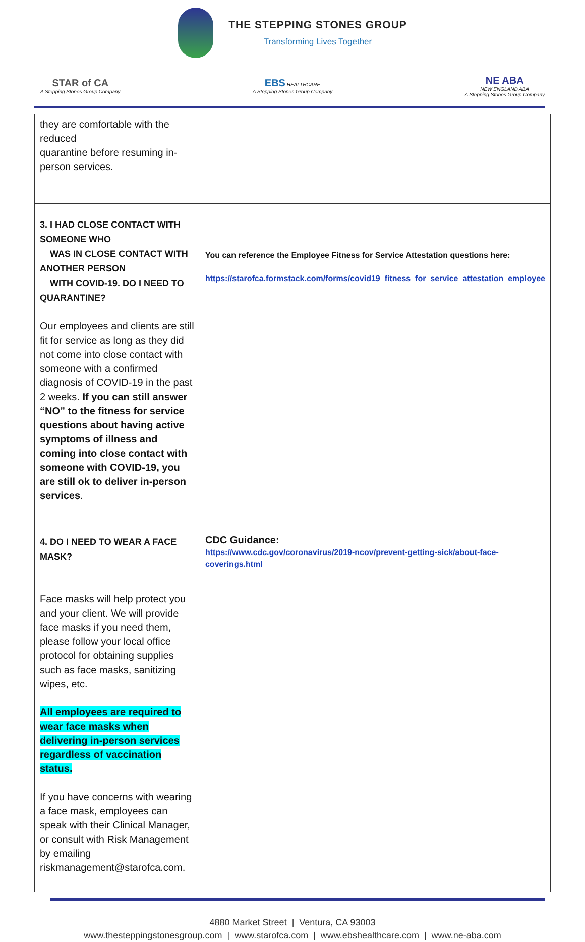THE STEPPING STONES GROUP
Transforming Lives Together
STAR of CA
A Stepping Stones Group Company
EBS HEALTHCARE
A Stepping Stones Group Company
NE ABA
NEW ENGLAND ABA
A Stepping Stones Group Company
| they are comfortable with the reduced quarantine before resuming in-person services. | |
| 3. I HAD CLOSE CONTACT WITH SOMEONE WHO WAS IN CLOSE CONTACT WITH ANOTHER PERSON WITH COVID-19. DO I NEED TO QUARANTINE? Our employees and clients are still fit for service as long as they did not come into close contact with someone with a confirmed diagnosis of COVID-19 in the past 2 weeks. If you can still answer “NO” to the fitness for service questions about having active symptoms of illness and coming into close contact with someone with COVID-19, you are still ok to deliver in-person services . | You can reference the Employee Fitness for Service Attestation questions here: https://starofca.formstack.com/forms/covid19_fitness_for_service_attestation_employee |
| 4. DO I NEED TO WEAR A FACE MASK? Face masks will help protect you and your client. We will provide face masks if you need them, please follow your local office protocol for obtaining supplies such as face masks, sanitizing wipes, etc. All employees are required to wear face masks when delivering in-person services regardless of vaccination status. If you have concerns with wearing a face mask, employees can speak with their Clinical Manager, or consult with Risk Management by emailing riskmanagement@starofca.com. | CDC Guidance: https://www.cdc.gov/coronavirus/2019-ncov/prevent-getting-sick/about-face-coverings.html |
4880 Market Street | Ventura, CA 93003
www.thesteppingstonesgroup.com | www.starofca.com | www.ebshealthcare.com | www.ne-aba.com